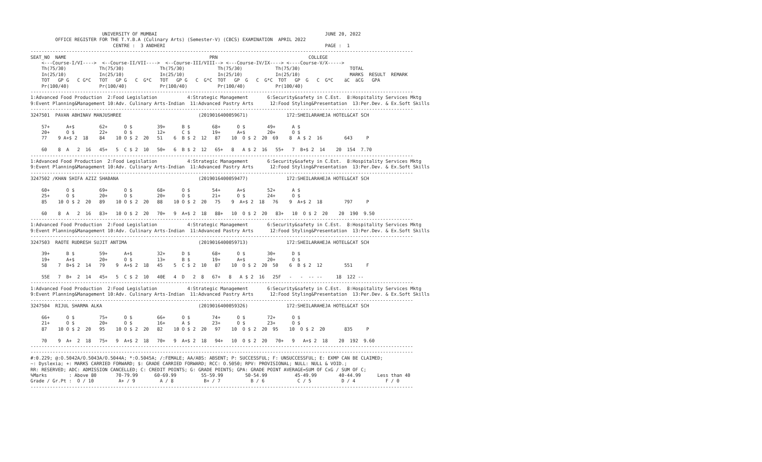UNIVERSITY OF MUMBAI                                                             JUNE 20, 2022
         OFFICE REGISTER FOR THE T.Y.B.A (Culinary Arts) (Semester-V) (CBCS) EXAMINATION  APRIL 2022
                              CENTRE :  3 ANDHERI                                                          PAGE :  1
-------------------------------------------------------------------------------------------------------------------------------------------
SEAT_NO  NAME                                                    PRN                                 COLLEGE
    <---Course-I/VI---->  <--Course-II/VII---->  <--Course-III/VIII--> <---Course-IV/IX----> <----Course-V/X----->
    Th(75/30)            Th(75/30)             Th(75/30)            Th(75/30)            Th(75/30)                  TOTAL
    In(25/10)            In(25/10)             In(25/10)            In(25/10)            In(25/10)                  MARKS  RESULT  REMARK
    TOT   GP G   C G*C   TOT   GP G   C  G*C   TOT   GP G   C  G*C  TOT   GP  G   C  G*C  TOT   GP  G   C  G*C    äC  äCG   GPA
    Pr(100/40)           Pr(100/40)            Pr(100/40)           Pr(100/40)           Pr(100/40)
-------------------------------------------------------------------------------------------------------------------------------------------
1:Advanced Food Production  2:Food Legislation           4:Strategic Management       6:Security&safety in C.Est.  8:Hospitality Services Mktg
9:Event Planning&Management 10:Adv. Culinary Arts-Indian  11:Advanced Pastry Arts      12:Food Styling&Presentation  13:Per.Dev. & Ex.Soft Skills
-------------------------------------------------------------------------------------------------------------------------------------------
3247501  PAVAN ABHINAV MANJUSHREE                            (2019016400059671)              172:SHEILARAHEJA HOTEL&CAT SCH

    57+      A+$         62+      O $         39+      B $        68+      O $        49+      A $
    20+      O $         22+      O $         12+      C $        19+      A+$        20+      O $
    77    9 A+$ 2  18    84    10 O $ 2  20   51    6  B $ 2  12   87    10  O $ 2  20  69    8  A $ 2  16        643     P

    60    8  A   2  16   45+   5  C $ 2  10   50+   6  B $ 2  12   65+   8   A $ 2  16   55+   7  B+$ 2  14    20  154  7.70
-------------------------------------------------------------------------------------------------------------------------------------------
1:Advanced Food Production  2:Food Legislation           4:Strategic Management       6:Security&safety in C.Est.  8:Hospitality Services Mktg
9:Event Planning&Management 10:Adv. Culinary Arts-Indian  11:Advanced Pastry Arts      12:Food Styling&Presentation  13:Per.Dev. & Ex.Soft Skills
-------------------------------------------------------------------------------------------------------------------------------------------
3247502 /KHAN SHIFA AZIZ SHABANA                             (2019016400059477)              172:SHEILARAHEJA HOTEL&CAT SCH

    60+      O $         69+      O $         68+      O $        54+      A+$        52+      A $
    25+      O $         20+      O $         20+      O $        21+      O $        24+      O $
    85    10 O $ 2  20   89    10 O $ 2  20   88    10 O $ 2  20   75    9  A+$ 2  18   76    9  A+$ 2  18        797     P

    60    8  A   2  16   83+   10 O $ 2  20   70+   9  A+$ 2  18   88+   10  O $ 2  20   83+   10  O $ 2  20    20  190  9.50
-------------------------------------------------------------------------------------------------------------------------------------------
1:Advanced Food Production  2:Food Legislation           4:Strategic Management       6:Security&safety in C.Est.  8:Hospitality Services Mktg
9:Event Planning&Management 10:Adv. Culinary Arts-Indian  11:Advanced Pastry Arts      12:Food Styling&Presentation  13:Per.Dev. & Ex.Soft Skills
-------------------------------------------------------------------------------------------------------------------------------------------
3247503  RAOTE RUDRESH SUJIT ANTIMA                          (2019016400059713)              172:SHEILARAHEJA HOTEL&CAT SCH

    39+      B $         59+      A+$         32+      D $        68+      O $        30+      D $
    19+      A+$         20+      O $         13+      B $        19+      A+$        20+      O $
    58    7  B+$ 2  14   79    9  A+$ 2  18   45    5  C $ 2  10   87    10  O $ 2  20  50    6  B $ 2  12        551     F

    55E   7  B+  2  14   45+   5  C $ 2  10   40E   4  D   2  8   67+   8   A $ 2  16   25F   -   -  -- --     18  122 --
-------------------------------------------------------------------------------------------------------------------------------------------
1:Advanced Food Production  2:Food Legislation           4:Strategic Management       6:Security&safety in C.Est.  8:Hospitality Services Mktg
9:Event Planning&Management 10:Adv. Culinary Arts-Indian  11:Advanced Pastry Arts      12:Food Styling&Presentation  13:Per.Dev. & Ex.Soft Skills
-------------------------------------------------------------------------------------------------------------------------------------------
3247504  RIJUL SHARMA ALKA                                   (2019016400059326)              172:SHEILARAHEJA HOTEL&CAT SCH

    66+      O $         75+      O $         66+      O $        74+      O $        72+      O $
    21+      O $         20+      O $         16+      A $        23+      O $        23+      O $
    87    10 O $ 2  20   95    10 O $ 2  20   82    10 O $ 2  20   97    10  O $ 2  20  95    10  O $ 2  20       835     P

    70    9  A+  2  18   75+   9  A+$ 2  18   70+   9  A+$ 2  18   94+   10  O $ 2  20   70+   9   A+$ 2  18    20  192  9.60
-------------------------------------------------------------------------------------------------------------------------------------------
-------------------------------------------------------------------------------------------------------------------------------------------
#:0.229; @:O.5042A/O.5043A/O.5044A; *:O.5045A; /:FEMALE; AA/ABS: ABSENT; P: SUCCESSFUL; F: UNSUCCESSFUL; E: EXMP CAN BE CLAIMED;
~: Dyslexia; +: MARKS CARRIED FORWARD; $: GRADE CARRIED FORWARD; RCC: O.5050; RPV: PROVISIONAL; NULL: NULL & VOID.;
RR: RESERVED; ADC: ADMISSION CANCELLED; C: CREDIT POINTS; G: GRADE POINTS; GPA: GRADE POINT AVERAGE=SUM OF CxG / SUM OF C;
%Marks        : Above 80       70-79.99      60-69.99         55-59.99        50-54.99          45-49.99        40-44.99      Less than 40
Grade / Gr.Pt :  O / 10         A+ / 9         A / 8           B+ / 7           B / 6            C / 5           D / 4           F / 0
-------------------------------------------------------------------------------------------------------------------------------------------